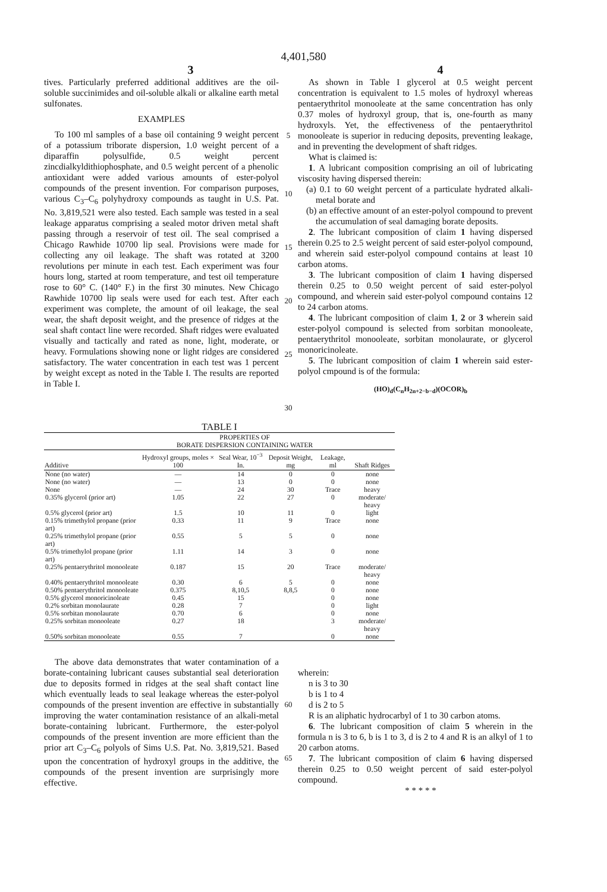4,401,580
3 4
tives. Particularly preferred additional additives are the oil-soluble succinimides and oil-soluble alkali or alkaline earth metal sulfonates.
EXAMPLES
To 100 ml samples of a base oil containing 9 weight percent of a potassium triborate dispersion, 1.0 weight percent of a diparaffin polysulfide, 0.5 weight percent zincdialkyldithiophosphate, and 0.5 weight percent of a phenolic antioxidant were added various amounts of ester-polyol compounds of the present invention. For comparison purposes, various C<sub>3</sub>–C<sub>6</sub> polyhydroxy compounds as taught in U.S. Pat. No. 3,819,521 were also tested. Each sample was tested in a seal leakage apparatus comprising a sealed motor driven metal shaft passing through a reservoir of test oil. The seal comprised a Chicago Rawhide 10700 lip seal. Provisions were made for collecting any oil leakage. The shaft was rotated at 3200 revolutions per minute in each test. Each experiment was four hours long, started at room temperature, and test oil temperature rose to 60° C. (140° F.) in the first 30 minutes. New Chicago Rawhide 10700 lip seals were used for each test. After each experiment was complete, the amount of oil leakage, the seal wear, the shaft deposit weight, and the presence of ridges at the seal shaft contact line were recorded. Shaft ridges were evaluated visually and tactically and rated as none, light, moderate, or heavy. Formulations showing none or light ridges are considered satisfactory. The water concentration in each test was 1 percent by weight except as noted in the Table I. The results are reported in Table I.
5
10
15
20
25
30
As shown in Table I glycerol at 0.5 weight percent concentration is equivalent to 1.5 moles of hydroxyl whereas pentaerythritol monooleate at the same concentration has only 0.37 moles of hydroxyl group, that is, one-fourth as many hydroxyls. Yet, the effectiveness of the pentaerythritol monooleate is superior in reducing deposits, preventing leakage, and in preventing the development of shaft ridges.
What is claimed is:
1. A lubricant composition comprising an oil of lubricating viscosity having dispersed therein:
(a) 0.1 to 60 weight percent of a particulate hydrated alkali-metal borate and
(b) an effective amount of an ester-polyol compound to prevent the accumulation of seal damaging borate deposits.
2. The lubricant composition of claim 1 having dispersed therein 0.25 to 2.5 weight percent of said ester-polyol compound, and wherein said ester-polyol compound contains at least 10 carbon atoms.
3. The lubricant composition of claim 1 having dispersed therein 0.25 to 0.50 weight percent of said ester-polyol compound, and wherein said ester-polyol compound contains 12 to 24 carbon atoms.
4. The lubricant composition of claim 1, 2 or 3 wherein said ester-polyol compound is selected from sorbitan monooleate, pentaerythritol monooleate, sorbitan monolaurate, or glycerol monoricinoleate.
5. The lubricant composition of claim 1 wherein said ester-polyol cmpound is of the formula:
(HO)<sub>d</sub>(C<sub>n</sub>H<sub>2n+2−b−d</sub>)(OCOR)<sub>b</sub>
TABLE I
| | PROPERTIES OF BORATE DISPERSION CONTAINING WATER | | | | |
| --- | --- | --- | --- | --- | --- |
| Additive | Hydroxyl groups, moles × 100 | Seal Wear, 10<sup>−3</sup> In. | Deposit Weight, mg | Leakage, ml | Shaft Ridges |
| None (no water) | — | 14 | 0 | 0 | none |
| None (no water) | — | 13 | 0 | 0 | none |
| None | — | 24 | 30 | Trace | heavy |
| 0.35% glycerol (prior art) | 1.05 | 22 | 27 | 0 | moderate/ heavy |
| 0.5% glycerol (prior art) | 1.5 | 10 | 11 | 0 | light |
| 0.15% trimethylol propane (prior art) | 0.33 | 11 | 9 | Trace | none |
| 0.25% trimethylol propane (prior art) | 0.55 | 5 | 5 | 0 | none |
| 0.5% trimethylol propane (prior art) | 1.11 | 14 | 3 | 0 | none |
| 0.25% pentaerythritol monooleate | 0.187 | 15 | 20 | Trace | moderate/ heavy |
| 0.40% pentaerythritol monooleate | 0.30 | 6 | 5 | 0 | none |
| 0.50% pentaerythritol monooleate | 0.375 | 8,10,5 | 8,8,5 | 0 | none |
| 0.5% glycerol monoricinoleate | 0.45 | 15 | | 0 | none |
| 0.2% sorbitan monolaurate | 0.28 | 7 | | 0 | light |
| 0.5% sorbitan monolaurate | 0.70 | 6 | | 0 | none |
| 0.25% sorbitan monooleate | 0.27 | 18 | | 3 | moderate/ heavy |
| 0.50% sorbitan monooleate | 0.55 | 7 | | 0 | none |
The above data demonstrates that water contamination of a borate-containing lubricant causes substantial seal deterioration due to deposits formed in ridges at the seal shaft contact line which eventually leads to seal leakage whereas the ester-polyol compounds of the present invention are effective in substantially improving the water contamination resistance of an alkali-metal borate-containing lubricant. Furthermore, the ester-polyol compounds of the present invention are more efficient than the prior art C<sub>3</sub>–C<sub>6</sub> polyols of Sims U.S. Pat. No. 3,819,521. Based upon the concentration of hydroxyl groups in the additive, the compounds of the present invention are surprisingly more effective.
60
65
wherein:
n is 3 to 30
b is 1 to 4
d is 2 to 5
R is an aliphatic hydrocarbyl of 1 to 30 carbon atoms.
6. The lubricant composition of claim 5 wherein in the formula n is 3 to 6, b is 1 to 3, d is 2 to 4 and R is an alkyl of 1 to 20 carbon atoms.
7. The lubricant composition of claim 6 having dispersed therein 0.25 to 0.50 weight percent of said ester-polyol compound.
* * * * *